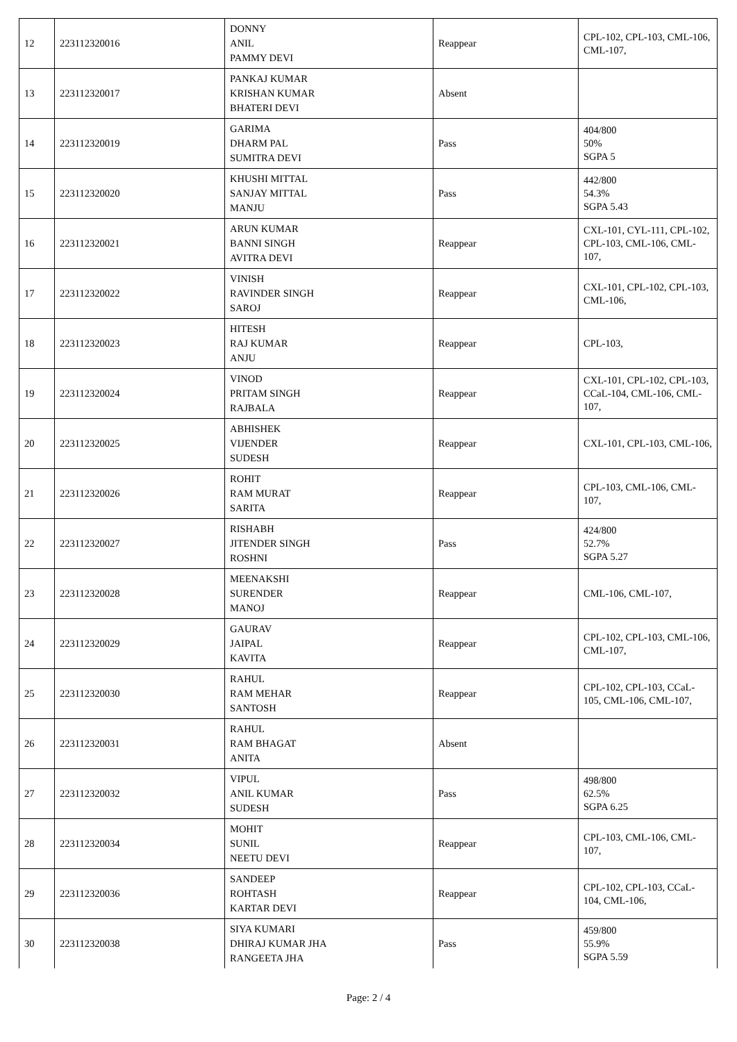| 12 | 223112320016 | DONNY ANIL PAMMY DEVI | Reappear | CPL-102, CPL-103, CML-106, CML-107, |
| 13 | 223112320017 | PANKAJ KUMAR KRISHAN KUMAR BHATERI DEVI | Absent | |
| 14 | 223112320019 | GARIMA DHARM PAL SUMITRA DEVI | Pass | 404/800 50% SGPA 5 |
| 15 | 223112320020 | KHUSHI MITTAL SANJAY MITTAL MANJU | Pass | 442/800 54.3% SGPA 5.43 |
| 16 | 223112320021 | ARUN KUMAR BANNI SINGH AVITRA DEVI | Reappear | CXL-101, CYL-111, CPL-102, CPL-103, CML-106, CML-107, |
| 17 | 223112320022 | VINISH RAVINDER SINGH SAROJ | Reappear | CXL-101, CPL-102, CPL-103, CML-106, |
| 18 | 223112320023 | HITESH RAJ KUMAR ANJU | Reappear | CPL-103, |
| 19 | 223112320024 | VINOD PRITAM SINGH RAJBALA | Reappear | CXL-101, CPL-102, CPL-103, CCaL-104, CML-106, CML-107, |
| 20 | 223112320025 | ABHISHEK VIJENDER SUDESH | Reappear | CXL-101, CPL-103, CML-106, |
| 21 | 223112320026 | ROHIT RAM MURAT SARITA | Reappear | CPL-103, CML-106, CML-107, |
| 22 | 223112320027 | RISHABH JITENDER SINGH ROSHNI | Pass | 424/800 52.7% SGPA 5.27 |
| 23 | 223112320028 | MEENAKSHI SURENDER MANOJ | Reappear | CML-106, CML-107, |
| 24 | 223112320029 | GAURAV JAIPAL KAVITA | Reappear | CPL-102, CPL-103, CML-106, CML-107, |
| 25 | 223112320030 | RAHUL RAM MEHAR SANTOSH | Reappear | CPL-102, CPL-103, CCaL-105, CML-106, CML-107, |
| 26 | 223112320031 | RAHUL RAM BHAGAT ANITA | Absent | |
| 27 | 223112320032 | VIPUL ANIL KUMAR SUDESH | Pass | 498/800 62.5% SGPA 6.25 |
| 28 | 223112320034 | MOHIT SUNIL NEETU DEVI | Reappear | CPL-103, CML-106, CML-107, |
| 29 | 223112320036 | SANDEEP ROHTASH KARTAR DEVI | Reappear | CPL-102, CPL-103, CCaL-104, CML-106, |
| 30 | 223112320038 | SIYA KUMARI DHIRAJ KUMAR JHA RANGEETA JHA | Pass | 459/800 55.9% SGPA 5.59 |
Page: 2 / 4